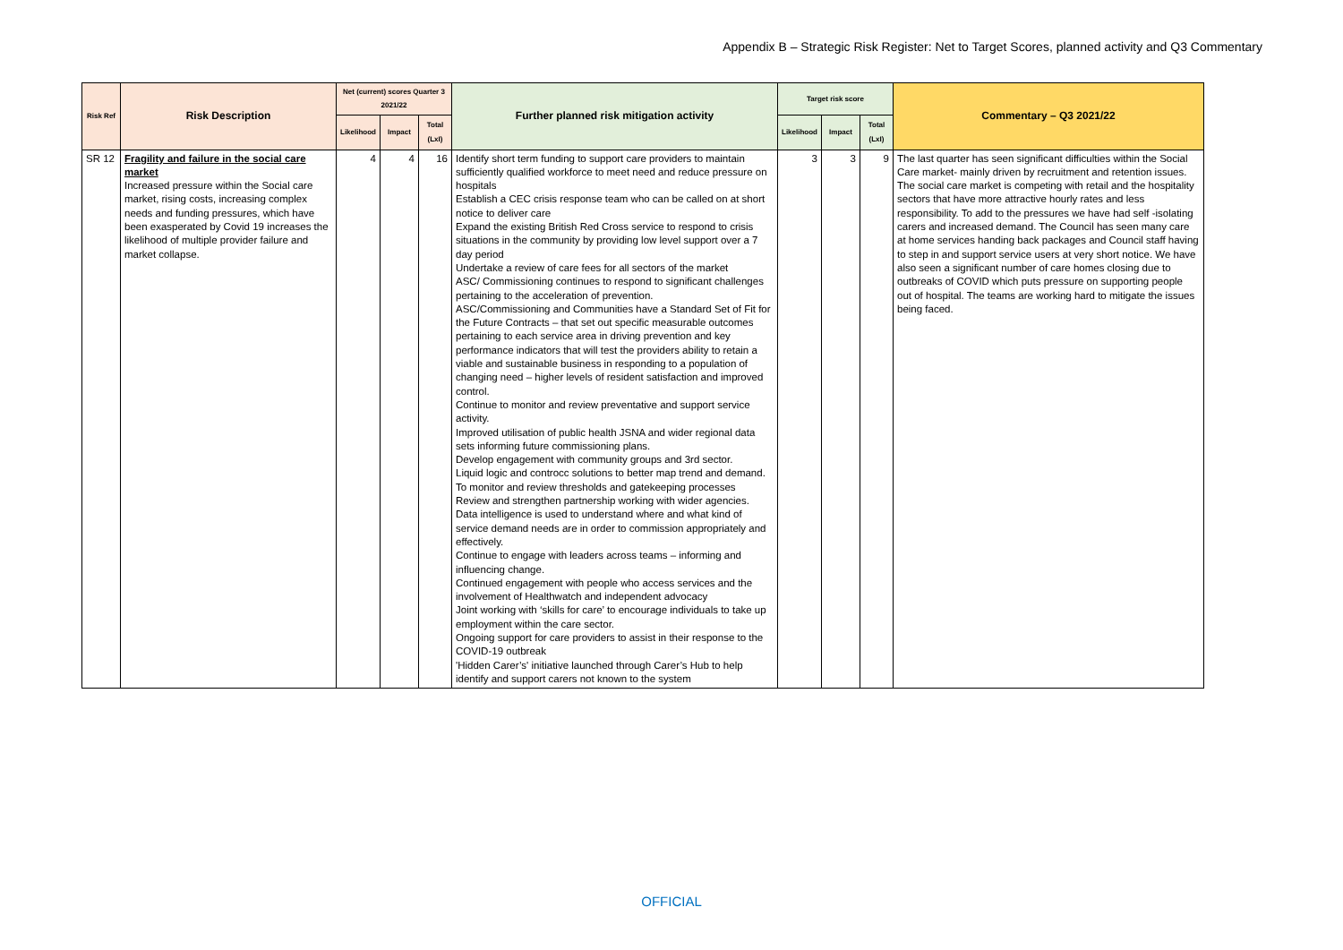Appendix B – Strategic Risk Register: Net to Target Scores, planned activity and Q3 Commentary
| Risk Ref | Risk Description | Net (current) scores Quarter 3 2021/22 | | | Further planned risk mitigation activity | Target risk score | | | Commentary – Q3 2021/22 |
| --- | --- | --- | --- | --- | --- | --- | --- | --- | --- |
| | | Likelihood | Impact | Total (LxI) | | Likelihood | Impact | Total (LxI) | |
| SR 12 | Fragility and failure in the social care market Increased pressure within the Social care market, rising costs, increasing complex needs and funding pressures, which have been exasperated by Covid 19 increases the likelihood of multiple provider failure and market collapse. | 4 | 4 | 16 | Identify short term funding to support care providers to maintain sufficiently qualified workforce to meet need and reduce pressure on hospitals Establish a CEC crisis response team who can be called on at short notice to deliver care Expand the existing British Red Cross service to respond to crisis situations in the community by providing low level support over a 7 day period Undertake a review of care fees for all sectors of the market ASC/ Commissioning continues to respond to significant challenges pertaining to the acceleration of prevention. ASC/Commissioning and Communities have a Standard Set of Fit for the Future Contracts – that set out specific measurable outcomes pertaining to each service area in driving prevention and key performance indicators that will test the providers ability to retain a viable and sustainable business in responding to a population of changing need – higher levels of resident satisfaction and improved control. Continue to monitor and review preventative and support service activity. Improved utilisation of public health JSNA and wider regional data sets informing future commissioning plans. Develop engagement with community groups and 3rd sector. Liquid logic and controcc solutions to better map trend and demand. To monitor and review thresholds and gatekeeping processes Review and strengthen partnership working with wider agencies. Data intelligence is used to understand where and what kind of service demand needs are in order to commission appropriately and effectively. Continue to engage with leaders across teams – informing and influencing change. Continued engagement with people who access services and the involvement of Healthwatch and independent advocacy Joint working with ‘skills for care’ to encourage individuals to take up employment within the care sector. Ongoing support for care providers to assist in their response to the COVID-19 outbreak 'Hidden Carer’s' initiative launched through Carer’s Hub to help identify and support carers not known to the system | 3 | 3 | 9 | The last quarter has seen significant difficulties within the Social Care market- mainly driven by recruitment and retention issues. The social care market is competing with retail and the hospitality sectors that have more attractive hourly rates and less responsibility. To add to the pressures we have had self -isolating carers and increased demand. The Council has seen many care at home services handing back packages and Council staff having to step in and support service users at very short notice. We have also seen a significant number of care homes closing due to outbreaks of COVID which puts pressure on supporting people out of hospital. The teams are working hard to mitigate the issues being faced. |
OFFICIAL